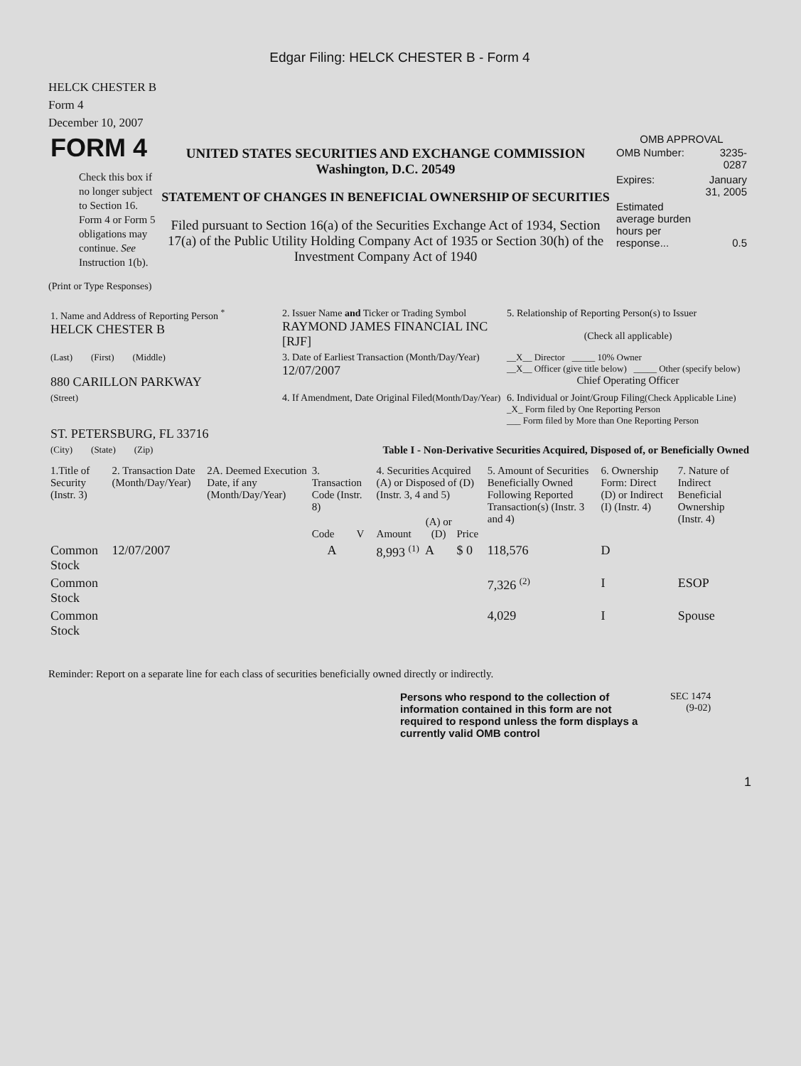Edgar Filing: HELCK CHESTER B - Form 4
HELCK CHESTER B
Form 4
December 10, 2007
| FORM 4 Check this box if no longer subject to Section 16. Form 4 or Form 5 obligations may continue. See Instruction 1(b). | UNITED STATES SECURITIES AND EXCHANGE COMMISSION Washington, D.C. 20549 STATEMENT OF CHANGES IN BENEFICIAL OWNERSHIP OF SECURITIES Filed pursuant to Section 16(a) of the Securities Exchange Act of 1934, Section 17(a) of the Public Utility Holding Company Act of 1935 or Section 30(h) of the Investment Company Act of 1940 | OMB APPROVAL / OMB Number: / 3235-0287 / / Expires: / January 31, 2005 / / Estimated average burden hours per response... / 0.5 / |
(Print or Type Responses)
| 1. Name and Address of Reporting Person <sup>*</sup> HELCK CHESTER B | 2. Issuer Name and Ticker or Trading Symbol RAYMOND JAMES FINANCIAL INC [RJF] | 5. Relationship of Reporting Person(s) to Issuer (Check all applicable) |
| (Last) (First) (Middle) 880 CARILLON PARKWAY | 3. Date of Earliest Transaction (Month/Day/Year) 12/07/2007 | __X__ Director _____ 10% Owner __X__ Officer (give title below) _____ Other (specify below) Chief Operating Officer |
| (Street) ST. PETERSBURG, FL 33716 | 4. If Amendment, Date Original Filed (Month/Day/Year) | 6. Individual or Joint/Group Filing (Check Applicable Line) _X_ Form filed by One Reporting Person ___ Form filed by More than One Reporting Person |
| (City) (State) (Zip) | Table I - Non-Derivative Securities Acquired, Disposed of, or Beneficially Owned | |
| 1.Title of Security (Instr. 3) | 2. Transaction Date (Month/Day/Year) | 2A. Deemed Execution Date, if any (Month/Day/Year) | 3. Transaction Code (Instr. 8) | | 4. Securities Acquired (A) or Disposed of (D) (Instr. 3, 4 and 5) | | | 5. Amount of Securities Beneficially Owned Following Reported Transaction(s) (Instr. 3 and 4) | 6. Ownership Form: Direct (D) or Indirect (I) (Instr. 4) | 7. Nature of Indirect Beneficial Ownership (Instr. 4) |
| --- | --- | --- | --- | --- | --- | --- | --- | --- | --- | --- |
| | | | Code | V | Amount | (A) or (D) | Price | | | |
| Common Stock | 12/07/2007 | | A | | 8,993 <sup>(1)</sup> | A | $ 0 | 118,576 | D | |
| Common Stock | | | | | | | | 7,326 <sup>(2)</sup> | I | ESOP |
| Common Stock | | | | | | | | 4,029 | I | Spouse |
Reminder: Report on a separate line for each class of securities beneficially owned directly or indirectly.
Persons who respond to the collection of information contained in this form are not required to respond unless the form displays a currently valid OMB control
SEC 1474
(9-02)
1